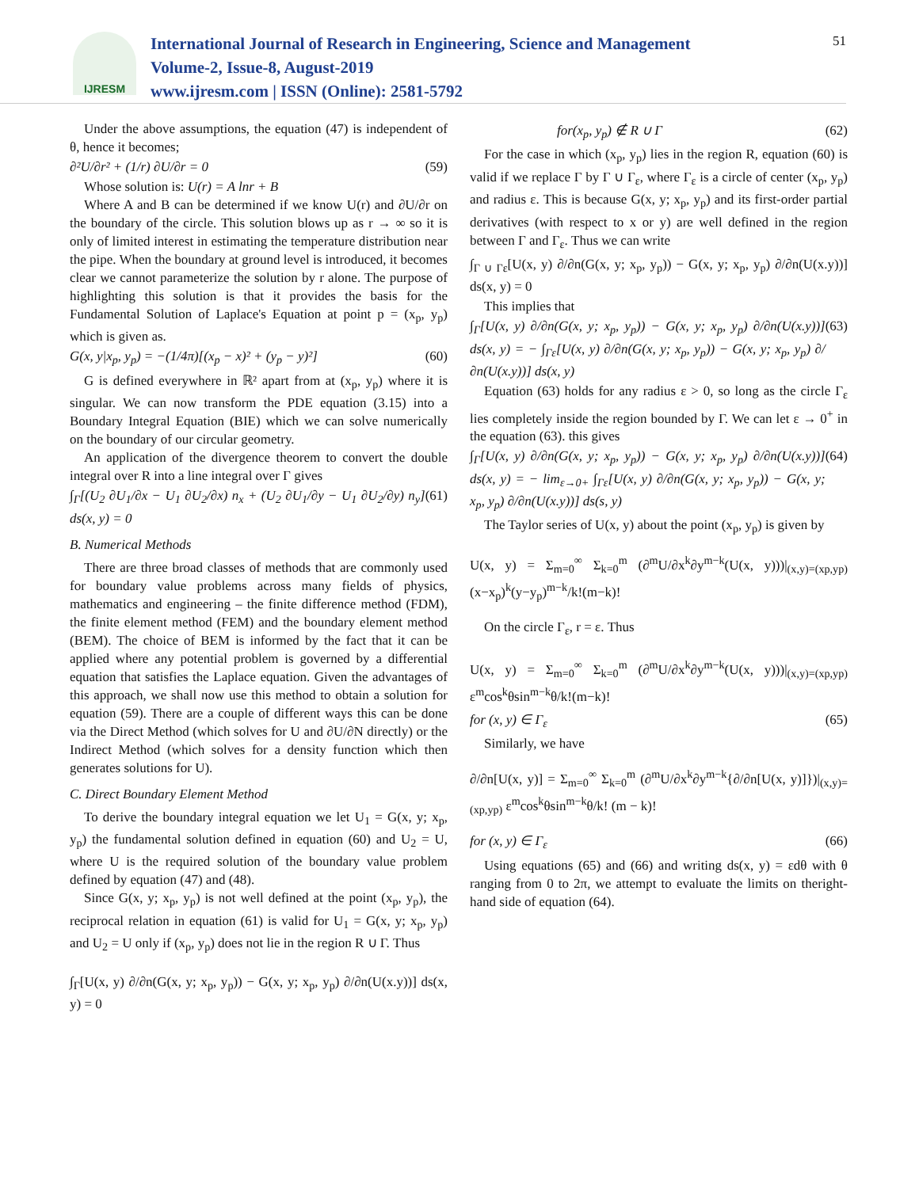IJRESM
International Journal of Research in Engineering, Science and Management
Volume-2, Issue-8, August-2019
www.ijresm.com | ISSN (Online): 2581-5792
51
Under the above assumptions, the equation (47) is independent of θ, hence it becomes;
∂²U/∂r² + (1/r) ∂U/∂r = 0 (59)
Whose solution is: U(r) = A lnr + B
Where A and B can be determined if we know U(r) and ∂U/∂r on the boundary of the circle. This solution blows up as r → ∞ so it is only of limited interest in estimating the temperature distribution near the pipe. When the boundary at ground level is introduced, it becomes clear we cannot parameterize the solution by r alone. The purpose of highlighting this solution is that it provides the basis for the Fundamental Solution of Laplace's Equation at point p = (x<sub>p</sub>, y<sub>p</sub>) which is given as.
G(x, y|x<sub>p</sub>, y<sub>p</sub>) = −(1/4π)[(x<sub>p</sub> − x)² + (y<sub>p</sub> − y)²] (60)
G is defined everywhere in ℝ² apart from at (x<sub>p</sub>, y<sub>p</sub>) where it is singular. We can now transform the PDE equation (3.15) into a Boundary Integral Equation (BIE) which we can solve numerically on the boundary of our circular geometry.
An application of the divergence theorem to convert the double integral over R into a line integral over Γ gives
∫<sub>Γ</sub>[(U<sub>2</sub> ∂U<sub>1</sub>/∂x − U<sub>1</sub> ∂U<sub>2</sub>/∂x) n<sub>x</sub> + (U<sub>2</sub> ∂U<sub>1</sub>/∂y − U<sub>1</sub> ∂U<sub>2</sub>/∂y) n<sub>y</sub>] ds(x, y) = 0 (61)
B. Numerical Methods
There are three broad classes of methods that are commonly used for boundary value problems across many fields of physics, mathematics and engineering – the finite difference method (FDM), the finite element method (FEM) and the boundary element method (BEM). The choice of BEM is informed by the fact that it can be applied where any potential problem is governed by a differential equation that satisfies the Laplace equation. Given the advantages of this approach, we shall now use this method to obtain a solution for equation (59). There are a couple of different ways this can be done via the Direct Method (which solves for U and ∂U/∂N directly) or the Indirect Method (which solves for a density function which then generates solutions for U).
C. Direct Boundary Element Method
To derive the boundary integral equation we let U<sub>1</sub> = G(x, y; x<sub>p</sub>, y<sub>p</sub>) the fundamental solution defined in equation (60) and U<sub>2</sub> = U, where U is the required solution of the boundary value problem defined by equation (47) and (48).
Since G(x, y; x<sub>p</sub>, y<sub>p</sub>) is not well defined at the point (x<sub>p</sub>, y<sub>p</sub>), the reciprocal relation in equation (61) is valid for U<sub>1</sub> = G(x, y; x<sub>p</sub>, y<sub>p</sub>) and U<sub>2</sub> = U only if (x<sub>p</sub>, y<sub>p</sub>) does not lie in the region R ∪ Γ. Thus
∫<sub>Γ</sub>[U(x, y) ∂/∂n(G(x, y; x<sub>p</sub>, y<sub>p</sub>)) − G(x, y; x<sub>p</sub>, y<sub>p</sub>) ∂/∂n(U(x.y))] ds(x, y) = 0
for(x<sub>p</sub>, y<sub>p</sub>) ∉ R ∪ Γ (62)
For the case in which (x<sub>p</sub>, y<sub>p</sub>) lies in the region R, equation (60) is valid if we replace Γ by Γ ∪ Γ<sub>ε</sub>, where Γ<sub>ε</sub> is a circle of center (x<sub>p</sub>, y<sub>p</sub>) and radius ε. This is because G(x, y; x<sub>p</sub>, y<sub>p</sub>) and its first-order partial derivatives (with respect to x or y) are well defined in the region between Γ and Γ<sub>ε</sub>. Thus we can write
∫<sub>Γ ∪ Γε</sub>[U(x, y) ∂/∂n(G(x, y; x<sub>p</sub>, y<sub>p</sub>)) − G(x, y; x<sub>p</sub>, y<sub>p</sub>) ∂/∂n(U(x.y))] ds(x, y) = 0
This implies that
∫<sub>Γ</sub>[U(x, y) ∂/∂n(G(x, y; x<sub>p</sub>, y<sub>p</sub>)) − G(x, y; x<sub>p</sub>, y<sub>p</sub>) ∂/∂n(U(x.y))] ds(x, y) = − ∫<sub>Γε</sub>[U(x, y) ∂/∂n(G(x, y; x<sub>p</sub>, y<sub>p</sub>)) − G(x, y; x<sub>p</sub>, y<sub>p</sub>) ∂/∂n(U(x.y))] ds(x, y) (63)
Equation (63) holds for any radius ε > 0, so long as the circle Γ<sub>ε</sub> lies completely inside the region bounded by Γ. We can let ε → 0<sup>+</sup> in the equation (63). this gives
∫<sub>Γ</sub>[U(x, y) ∂/∂n(G(x, y; x<sub>p</sub>, y<sub>p</sub>)) − G(x, y; x<sub>p</sub>, y<sub>p</sub>) ∂/∂n(U(x.y))] ds(x, y) = − lim<sub>ε→0+</sub> ∫<sub>Γε</sub>[U(x, y) ∂/∂n(G(x, y; x<sub>p</sub>, y<sub>p</sub>)) − G(x, y; x<sub>p</sub>, y<sub>p</sub>) ∂/∂n(U(x.y))] ds(s, y) (64)
The Taylor series of U(x, y) about the point (x<sub>p</sub>, y<sub>p</sub>) is given by
U(x, y) = Σ<sub>m=0</sub><sup>∞</sup> Σ<sub>k=0</sub><sup>m</sup> (∂<sup>m</sup>U/∂x<sup>k</sup>∂y<sup>m−k</sup>(U(x, y)))|<sub>(x,y)=(xp,yp)</sub> (x−x<sub>p</sub>)<sup>k</sup>(y−y<sub>p</sub>)<sup>m−k</sup>/k!(m−k)!
On the circle Γ<sub>ε</sub>, r = ε. Thus
U(x, y) = Σ<sub>m=0</sub><sup>∞</sup> Σ<sub>k=0</sub><sup>m</sup> (∂<sup>m</sup>U/∂x<sup>k</sup>∂y<sup>m−k</sup>(U(x, y)))|<sub>(x,y)=(xp,yp)</sub> ε<sup>m</sup>cos<sup>k</sup>θsin<sup>m−k</sup>θ/k!(m−k)!
for (x, y) ∈ Γ<sub>ε</sub> (65)
Similarly, we have
∂/∂n[U(x, y)] = Σ<sub>m=0</sub><sup>∞</sup> Σ<sub>k=0</sub><sup>m</sup> (∂<sup>m</sup>U/∂x<sup>k</sup>∂y<sup>m−k</sup>{∂/∂n[U(x, y)]})|<sub>(x,y)=(xp,yp)</sub> ε<sup>m</sup>cos<sup>k</sup>θsin<sup>m−k</sup>θ/k! (m − k)!
for (x, y) ∈ Γ<sub>ε</sub> (66)
Using equations (65) and (66) and writing ds(x, y) = εdθ with θ ranging from 0 to 2π, we attempt to evaluate the limits on theright-hand side of equation (64).